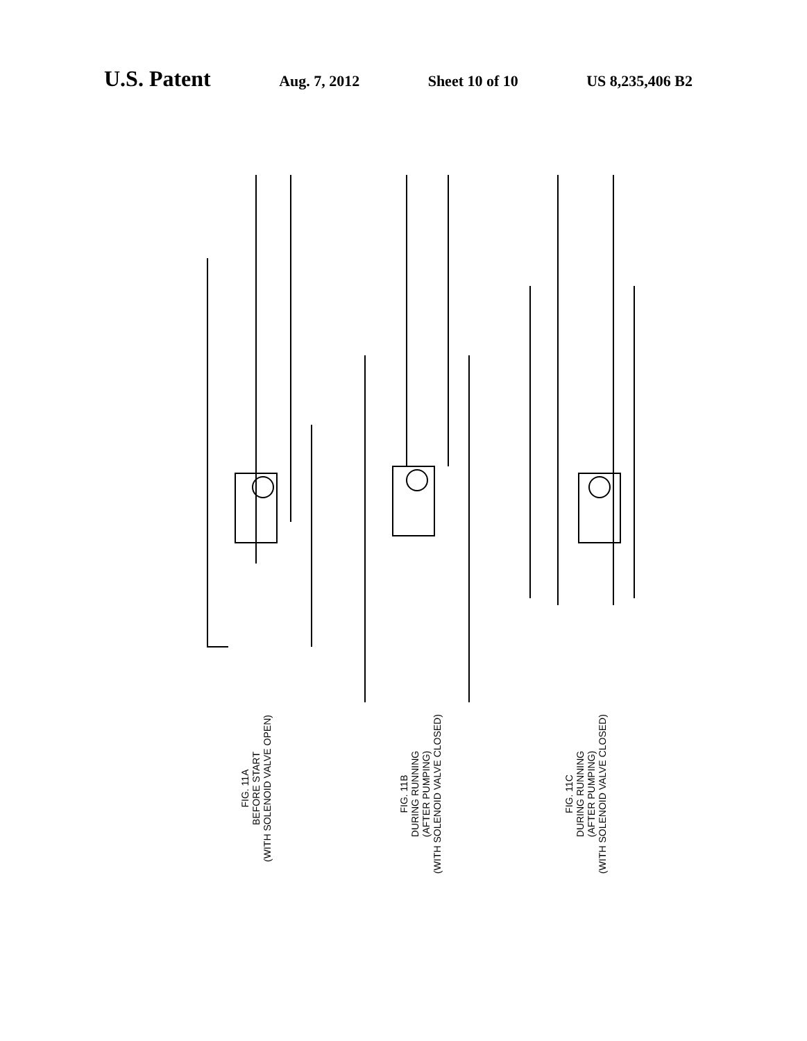U.S. Patent Aug. 7, 2012 Sheet 10 of 10 US 8,235,406 B2
FIG. 11A
BEFORE START
(WITH SOLENOID VALVE OPEN)
FIG. 11B
DURING RUNNING
(AFTER PUMPING)
(WITH SOLENOID VALVE CLOSED)
FIG. 11C
DURING RUNNING
(AFTER PUMPING)
(WITH SOLENOID VALVE CLOSED)
22 22h 22h 22f 16b 16 16h